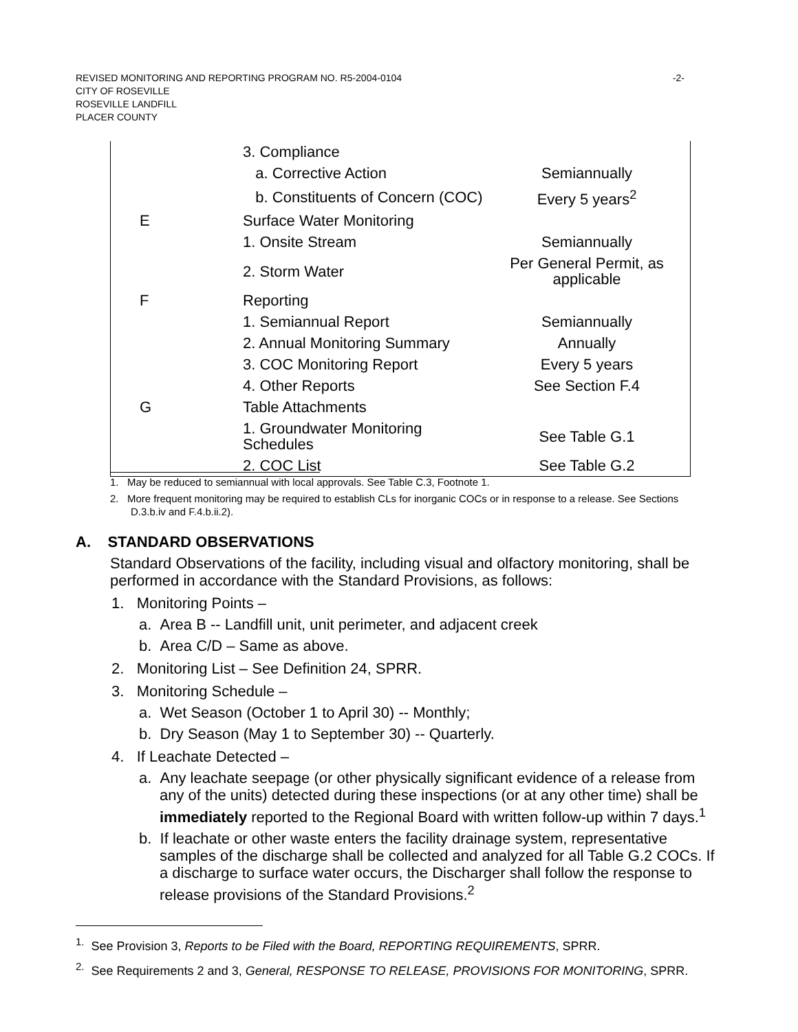-2- REVISED MONITORING AND REPORTING PROGRAM NO. R5-2004-0104
CITY OF ROSEVILLE
ROSEVILLE LANDFILL
PLACER COUNTY
| | 3. Compliance | |
| | a. Corrective Action | Semiannually |
| | b. Constituents of Concern (COC) | Every 5 years<sup>2</sup> |
| E | Surface Water Monitoring | |
| | 1. Onsite Stream | Semiannually |
| | 2. Storm Water | Per General Permit, as applicable |
| F | Reporting | |
| | 1. Semiannual Report | Semiannually |
| | 2. Annual Monitoring Summary | Annually |
| | 3. COC Monitoring Report | Every 5 years |
| | 4. Other Reports | See Section F.4 |
| G | Table Attachments | |
| | 1. Groundwater Monitoring Schedules | See Table G.1 |
| | 2. COC List | See Table G.2 |
1. May be reduced to semiannual with local approvals. See Table C.3, Footnote 1.
2. More frequent monitoring may be required to establish CLs for inorganic COCs or in response to a release. See Sections D.3.b.iv and F.4.b.ii.2).
A. STANDARD OBSERVATIONS
Standard Observations of the facility, including visual and olfactory monitoring, shall be performed in accordance with the Standard Provisions, as follows:
1. Monitoring Points –
a. Area B -- Landfill unit, unit perimeter, and adjacent creek
b. Area C/D – Same as above.
2. Monitoring List – See Definition 24, SPRR.
3. Monitoring Schedule –
a. Wet Season (October 1 to April 30) -- Monthly;
b. Dry Season (May 1 to September 30) -- Quarterly.
4. If Leachate Detected –
a. Any leachate seepage (or other physically significant evidence of a release from any of the units) detected during these inspections (or at any other time) shall be immediately reported to the Regional Board with written follow-up within 7 days.<sup>1</sup>
b. If leachate or other waste enters the facility drainage system, representative samples of the discharge shall be collected and analyzed for all Table G.2 COCs. If a discharge to surface water occurs, the Discharger shall follow the response to release provisions of the Standard Provisions.<sup>2</sup>
<sup>1.</sup> See Provision 3, Reports to be Filed with the Board, REPORTING REQUIREMENTS, SPRR.
<sup>2.</sup> See Requirements 2 and 3, General, RESPONSE TO RELEASE, PROVISIONS FOR MONITORING, SPRR.